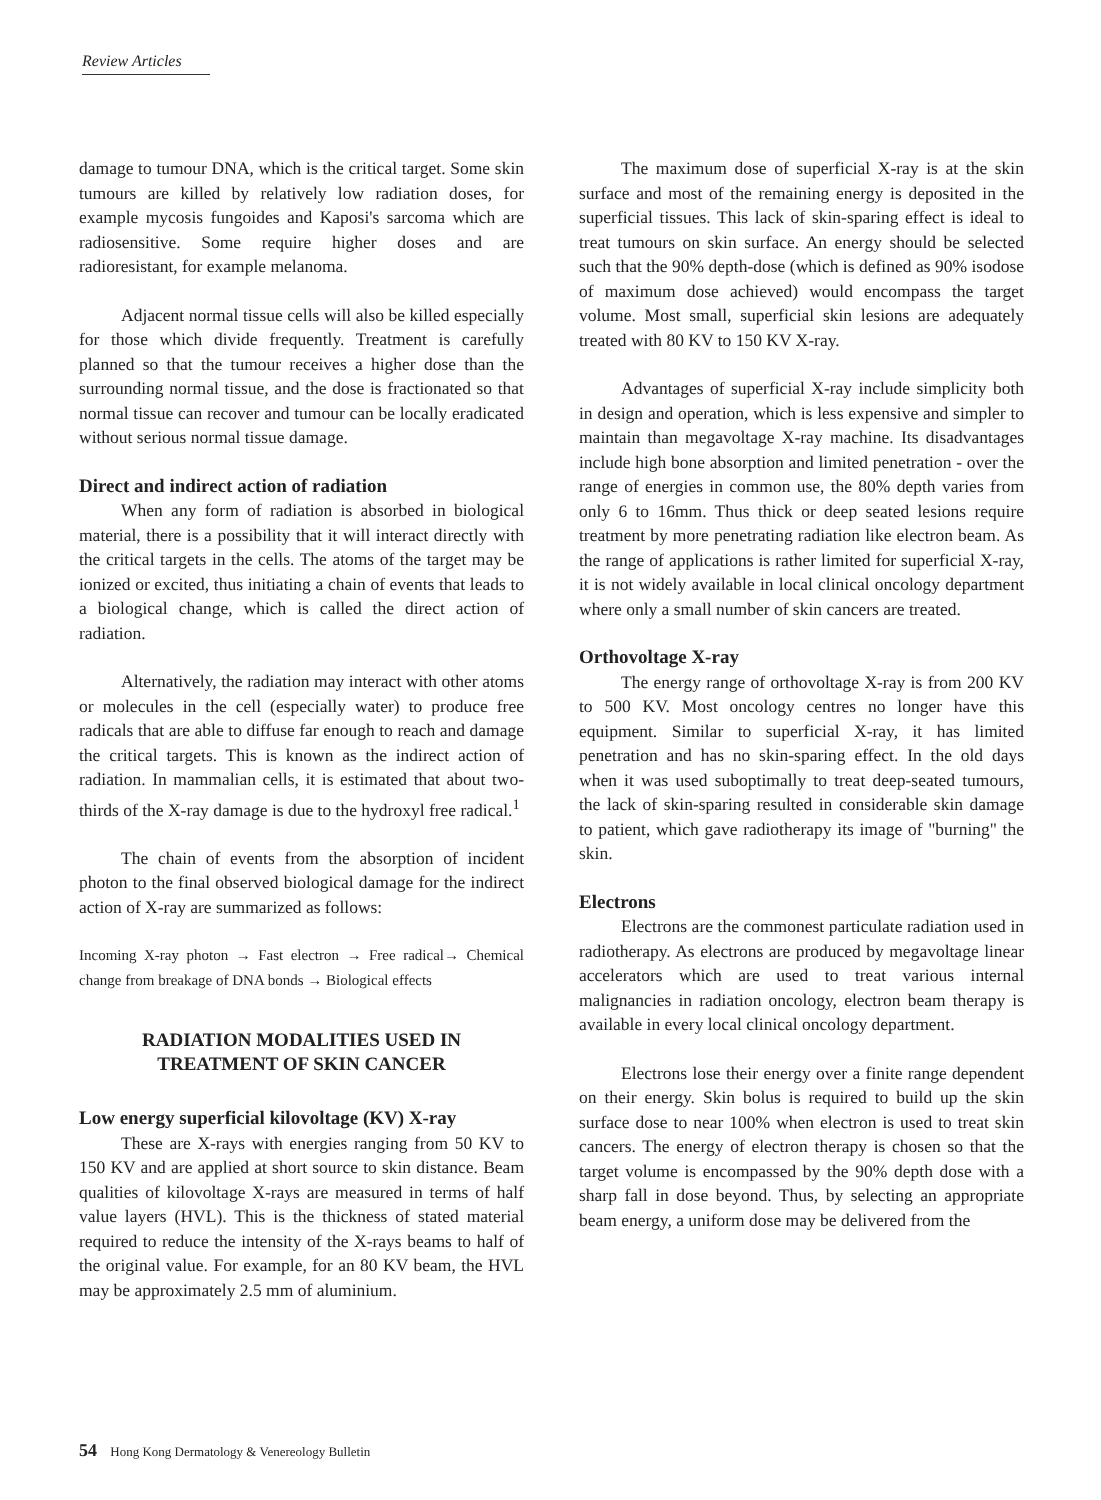Review Articles
damage to tumour DNA, which is the critical target. Some skin tumours are killed by relatively low radiation doses, for example mycosis fungoides and Kaposi's sarcoma which are radiosensitive. Some require higher doses and are radioresistant, for example melanoma.
Adjacent normal tissue cells will also be killed especially for those which divide frequently. Treatment is carefully planned so that the tumour receives a higher dose than the surrounding normal tissue, and the dose is fractionated so that normal tissue can recover and tumour can be locally eradicated without serious normal tissue damage.
Direct and indirect action of radiation
When any form of radiation is absorbed in biological material, there is a possibility that it will interact directly with the critical targets in the cells. The atoms of the target may be ionized or excited, thus initiating a chain of events that leads to a biological change, which is called the direct action of radiation.
Alternatively, the radiation may interact with other atoms or molecules in the cell (especially water) to produce free radicals that are able to diffuse far enough to reach and damage the critical targets. This is known as the indirect action of radiation. In mammalian cells, it is estimated that about two-thirds of the X-ray damage is due to the hydroxyl free radical.<sup>1</sup>
The chain of events from the absorption of incident photon to the final observed biological damage for the indirect action of X-ray are summarized as follows:
Incoming X-ray photon → Fast electron → Free radical→ Chemical change from breakage of DNA bonds → Biological effects
RADIATION MODALITIES USED IN
TREATMENT OF SKIN CANCER
Low energy superficial kilovoltage (KV) X-ray
These are X-rays with energies ranging from 50 KV to 150 KV and are applied at short source to skin distance. Beam qualities of kilovoltage X-rays are measured in terms of half value layers (HVL). This is the thickness of stated material required to reduce the intensity of the X-rays beams to half of the original value. For example, for an 80 KV beam, the HVL may be approximately 2.5 mm of aluminium.
The maximum dose of superficial X-ray is at the skin surface and most of the remaining energy is deposited in the superficial tissues. This lack of skin-sparing effect is ideal to treat tumours on skin surface. An energy should be selected such that the 90% depth-dose (which is defined as 90% isodose of maximum dose achieved) would encompass the target volume. Most small, superficial skin lesions are adequately treated with 80 KV to 150 KV X-ray.
Advantages of superficial X-ray include simplicity both in design and operation, which is less expensive and simpler to maintain than megavoltage X-ray machine. Its disadvantages include high bone absorption and limited penetration - over the range of energies in common use, the 80% depth varies from only 6 to 16mm. Thus thick or deep seated lesions require treatment by more penetrating radiation like electron beam. As the range of applications is rather limited for superficial X-ray, it is not widely available in local clinical oncology department where only a small number of skin cancers are treated.
Orthovoltage X-ray
The energy range of orthovoltage X-ray is from 200 KV to 500 KV. Most oncology centres no longer have this equipment. Similar to superficial X-ray, it has limited penetration and has no skin-sparing effect. In the old days when it was used suboptimally to treat deep-seated tumours, the lack of skin-sparing resulted in considerable skin damage to patient, which gave radiotherapy its image of "burning" the skin.
Electrons
Electrons are the commonest particulate radiation used in radiotherapy. As electrons are produced by megavoltage linear accelerators which are used to treat various internal malignancies in radiation oncology, electron beam therapy is available in every local clinical oncology department.
Electrons lose their energy over a finite range dependent on their energy. Skin bolus is required to build up the skin surface dose to near 100% when electron is used to treat skin cancers. The energy of electron therapy is chosen so that the target volume is encompassed by the 90% depth dose with a sharp fall in dose beyond. Thus, by selecting an appropriate beam energy, a uniform dose may be delivered from the
54 Hong Kong Dermatology & Venereology Bulletin